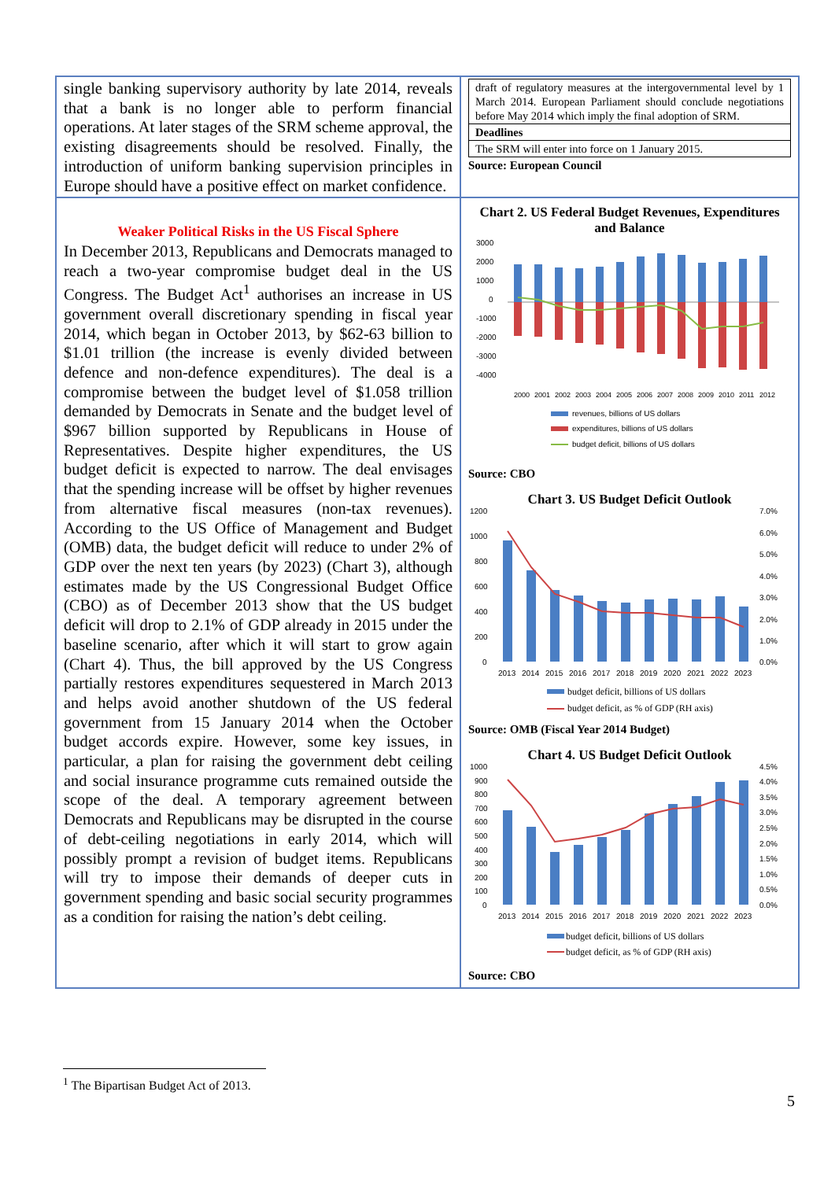| single banking supervisory authority by late 2014, reveals that a bank is no longer able to perform financial operations. At later stages of the SRM scheme approval, the existing disagreements should be resolved. Finally, the introduction of uniform banking supervision principles in Europe should have a positive effect on market confidence. | / draft of regulatory measures at the intergovernmental level by 1 March 2014. European Parliament should conclude negotiations before May 2014 which imply the final adoption of SRM. / / Deadlines / / The SRM will enter into force on 1 January 2015. / Source: European Council |
| Weaker Political Risks in the US Fiscal Sphere In December 2013, Republicans and Democrats managed to reach a two-year compromise budget deal in the US Congress. The Budget Act<sup>1</sup> authorises an increase in US government overall discretionary spending in fiscal year 2014, which began in October 2013, by $62-63 billion to $1.01 trillion (the increase is evenly divided between defence and non-defence expenditures). The deal is a compromise between the budget level of $1.058 trillion demanded by Democrats in Senate and the budget level of $967 billion supported by Republicans in House of Representatives. Despite higher expenditures, the US budget deficit is expected to narrow. The deal envisages that the spending increase will be offset by higher revenues from alternative fiscal measures (non-tax revenues). According to the US Office of Management and Budget (OMB) data, the budget deficit will reduce to under 2% of GDP over the next ten years (by 2023) (Chart 3), although estimates made by the US Congressional Budget Office (CBO) as of December 2013 show that the US budget deficit will drop to 2.1% of GDP already in 2015 under the baseline scenario, after which it will start to grow again (Chart 4). Thus, the bill approved by the US Congress partially restores expenditures sequestered in March 2013 and helps avoid another shutdown of the US federal government from 15 January 2014 when the October budget accords expire. However, some key issues, in particular, a plan for raising the government debt ceiling and social insurance programme cuts remained outside the scope of the deal. A temporary agreement between Democrats and Republicans may be disrupted in the course of debt-ceiling negotiations in early 2014, which will possibly prompt a revision of budget items. Republicans will try to impose their demands of deeper cuts in government spending and basic social security programmes as a condition for raising the nation’s debt ceiling. | Chart 2. US Federal Budget Revenues, Expenditures and Balance 3000 2000 1000 0 -1000 -2000 -3000 -4000 2000 2001 2002 2003 2004 2005 2006 2007 2008 2009 2010 2011 2012 revenues, billions of US dollars expenditures, billions of US dollars budget deficit, billions of US dollars Source: CBO Chart 3. US Budget Deficit Outlook 1200 1000 800 600 400 200 0 7.0% 6.0% 5.0% 4.0% 3.0% 2.0% 1.0% 0.0% 2013 2014 2015 2016 2017 2018 2019 2020 2021 2022 2023 budget deficit, billions of US dollars budget deficit, as % of GDP (RH axis) Source: OMB (Fiscal Year 2014 Budget) Chart 4. US Budget Deficit Outlook 1000 900 800 700 600 500 400 300 200 100 0 4.5% 4.0% 3.5% 3.0% 2.5% 2.0% 1.5% 1.0% 0.5% 0.0% 2013 2014 2015 2016 2017 2018 2019 2020 2021 2022 2023 budget deficit, billions of US dollars budget deficit, as % of GDP (RH axis) Source: CBO |
<sup>1</sup> The Bipartisan Budget Act of 2013.
5